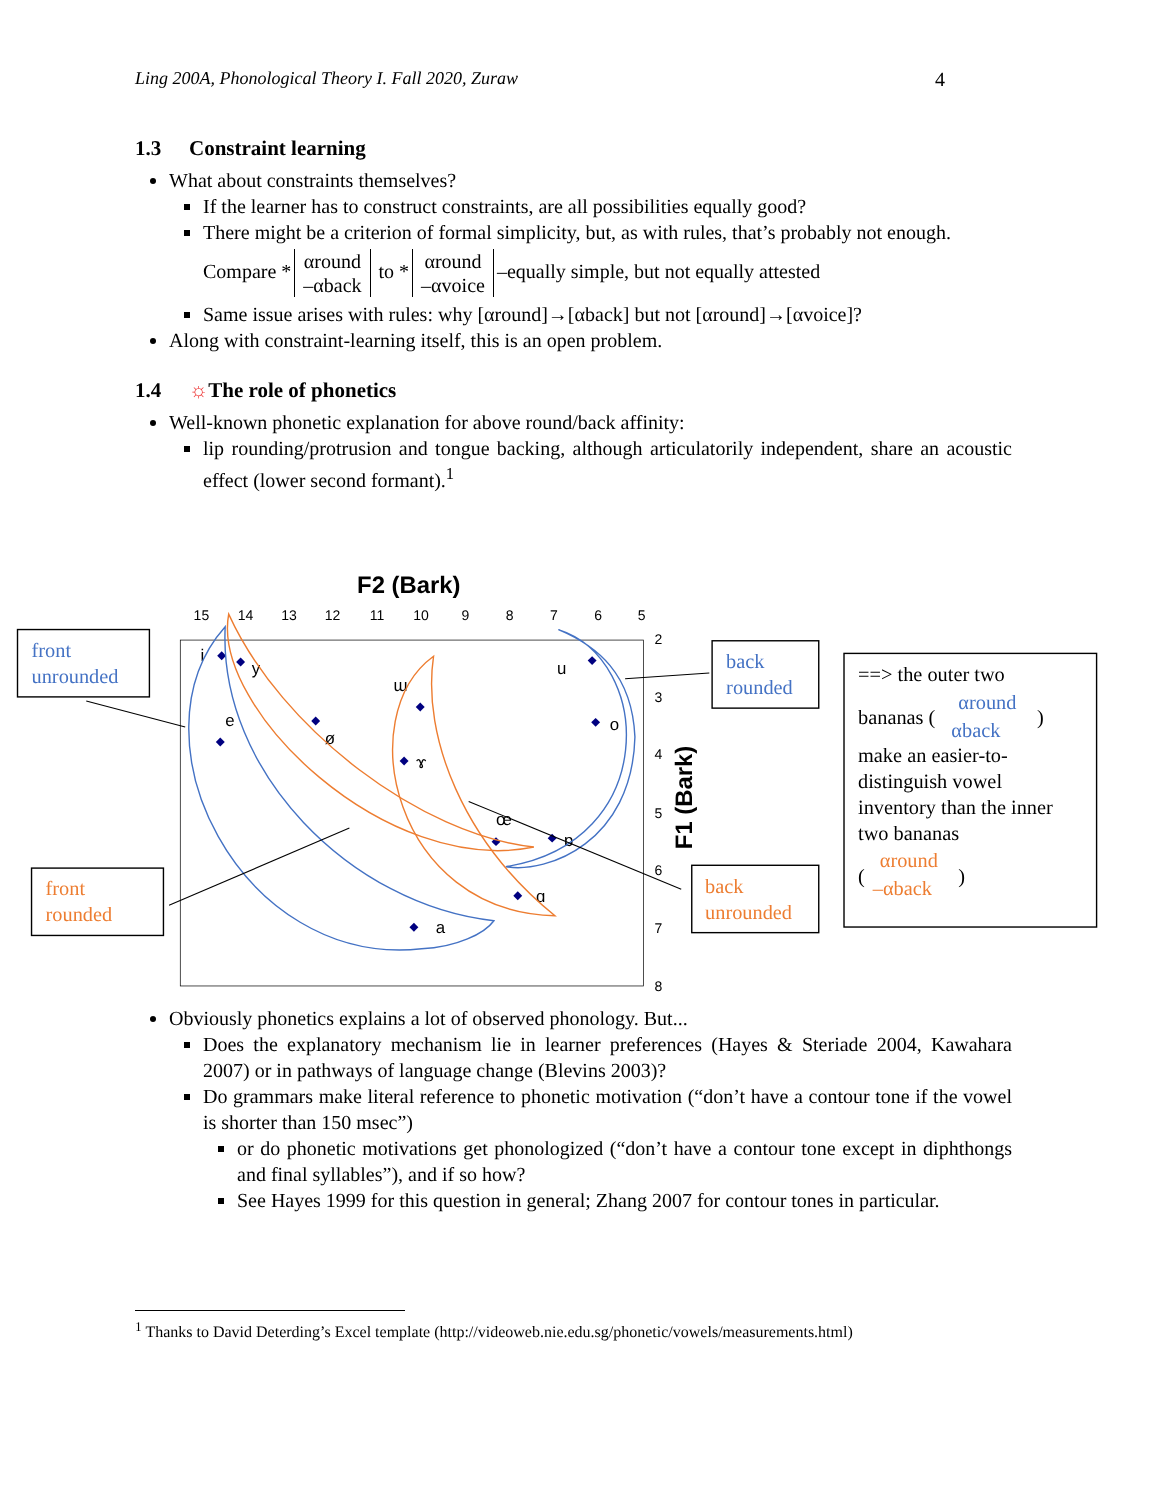Ling 200A, Phonological Theory I. Fall 2020, Zuraw 4
1.3 Constraint learning
What about constraints themselves?
If the learner has to construct constraints, are all possibilities equally good?
There might be a criterion of formal simplicity, but, as with rules, that’s probably not enough.
Compare * αround
–αback to * αround
–αvoice –equally simple, but not equally attested
Same issue arises with rules: why [αround]→[αback] but not [αround]→[αvoice]?
Along with constraint-learning itself, this is an open problem.
1.4 ☼The role of phonetics
Well-known phonetic explanation for above round/back affinity:
lip rounding/protrusion and tongue backing, although articulatorily independent, share an acoustic effect (lower second formant).<sup>1</sup>
F2 (Bark)
15
14
13
12
11
10
9
8
7
6
5
2
3
4
5
6
7
8
F1 (Bark)
i
y
e
ø
ɯ
ɤ
u
o
œ
ɒ
ɑ
a
front
unrounded
front
rounded
back
rounded
back
unrounded
==> the outer two
bananas (
αround
αback
)
make an easier-to-
distinguish vowel
inventory than the inner
two bananas
(
αround
–αback
)
Obviously phonetics explains a lot of observed phonology. But...
Does the explanatory mechanism lie in learner preferences (Hayes & Steriade 2004, Kawahara 2007) or in pathways of language change (Blevins 2003)?
Do grammars make literal reference to phonetic motivation (“don’t have a contour tone if the vowel is shorter than 150 msec”)
or do phonetic motivations get phonologized (“don’t have a contour tone except in diphthongs and final syllables”), and if so how?
See Hayes 1999 for this question in general; Zhang 2007 for contour tones in particular.
<sup>1</sup> Thanks to David Deterding’s Excel template (http://videoweb.nie.edu.sg/phonetic/vowels/measurements.html)